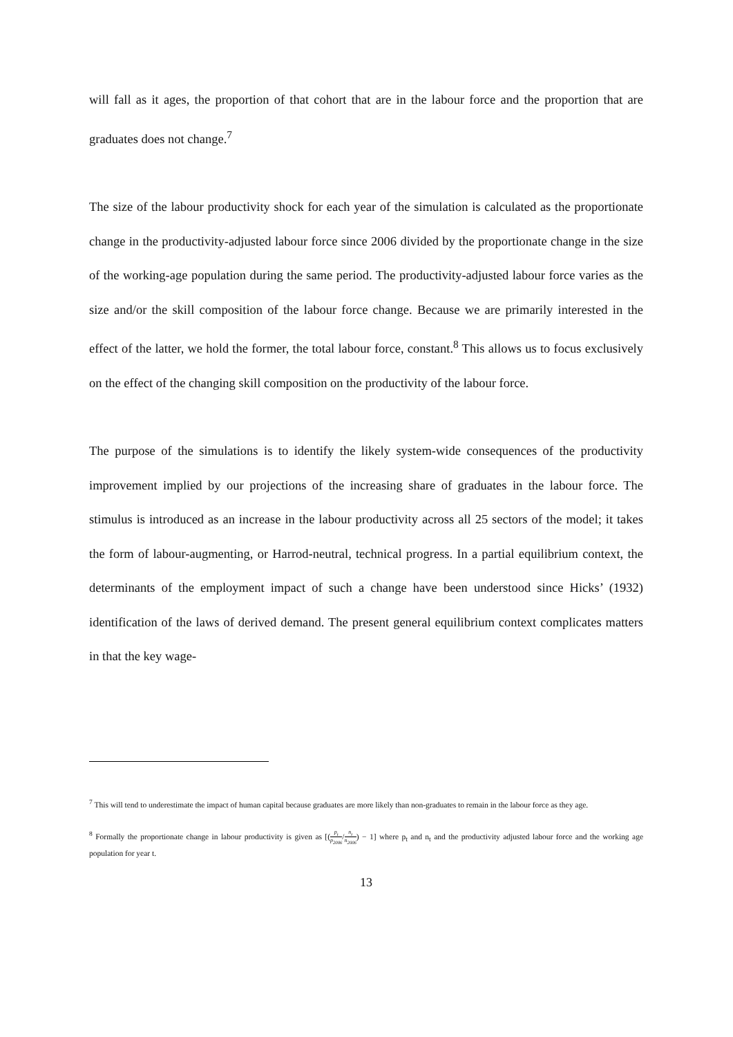will fall as it ages, the proportion of that cohort that are in the labour force and the proportion that are graduates does not change.<sup>7</sup>
The size of the labour productivity shock for each year of the simulation is calculated as the proportionate change in the productivity-adjusted labour force since 2006 divided by the proportionate change in the size of the working-age population during the same period. The productivity-adjusted labour force varies as the size and/or the skill composition of the labour force change. Because we are primarily interested in the effect of the latter, we hold the former, the total labour force, constant.<sup>8</sup> This allows us to focus exclusively on the effect of the changing skill composition on the productivity of the labour force.
The purpose of the simulations is to identify the likely system-wide consequences of the productivity improvement implied by our projections of the increasing share of graduates in the labour force. The stimulus is introduced as an increase in the labour productivity across all 25 sectors of the model; it takes the form of labour-augmenting, or Harrod-neutral, technical progress. In a partial equilibrium context, the determinants of the employment impact of such a change have been understood since Hicks’ (1932) identification of the laws of derived demand. The present general equilibrium context complicates matters in that the key wage-
<sup>7</sup> This will tend to underestimate the impact of human capital because graduates are more likely than non-graduates to remain in the labour force as they age.
<sup>8</sup> Formally the proportionate change in labour productivity is given as [(p<sub>t</sub> p<sub>2006</sub>/n<sub>t</sub> n<sub>2006</sub>) − 1] where p<sub>t</sub> and n<sub>t</sub> and the productivity adjusted labour force and the working age population for year t.
13